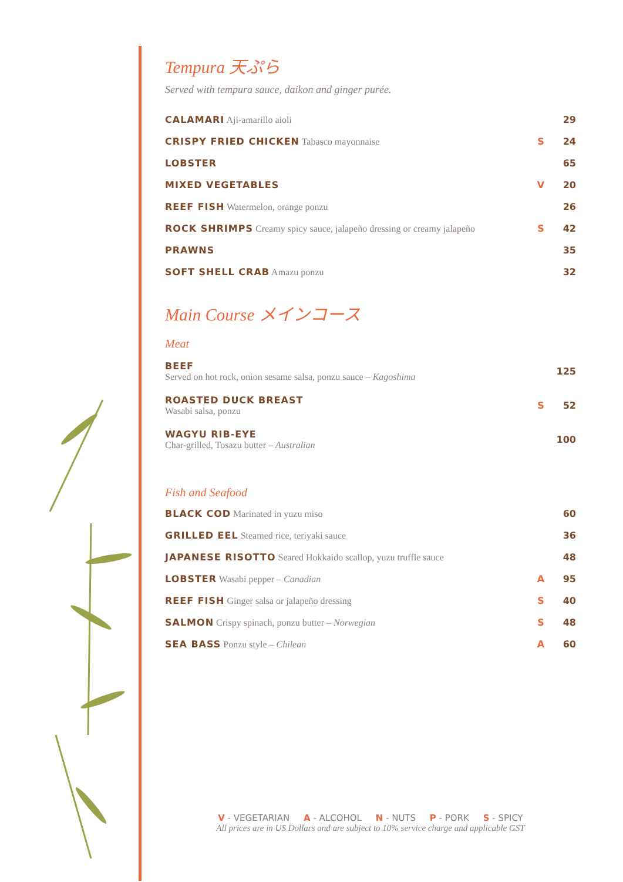Tempura 天ぷら
Served with tempura sauce, daikon and ginger purée.
| CALAMARI Aji-amarillo aioli | | 29 |
| CRISPY FRIED CHICKEN Tabasco mayonnaise | S | 24 |
| LOBSTER | | 65 |
| MIXED VEGETABLES | V | 20 |
| REEF FISH Watermelon, orange ponzu | | 26 |
| ROCK SHRIMPS Creamy spicy sauce, jalapeño dressing or creamy jalapeño | S | 42 |
| PRAWNS | | 35 |
| SOFT SHELL CRAB Amazu ponzu | | 32 |
Main Course メインコース
Meat
| BEEF Served on hot rock, onion sesame salsa, ponzu sauce – Kagoshima | | 125 |
| ROASTED DUCK BREAST Wasabi salsa, ponzu | S | 52 |
| WAGYU RIB-EYE Char-grilled, Tosazu butter – Australian | | 100 |
Fish and Seafood
| BLACK COD Marinated in yuzu miso | | 60 |
| GRILLED EEL Steamed rice, teriyaki sauce | | 36 |
| JAPANESE RISOTTO Seared Hokkaido scallop, yuzu truffle sauce | | 48 |
| LOBSTER Wasabi pepper – Canadian | A | 95 |
| REEF FISH Ginger salsa or jalapeño dressing | S | 40 |
| SALMON Crispy spinach, ponzu butter – Norwegian | S | 48 |
| SEA BASS Ponzu style – Chilean | A | 60 |
V - VEGETARIAN A - ALCOHOL N - NUTS P - PORK S - SPICY
All prices are in US Dollars and are subject to 10% service charge and applicable GST